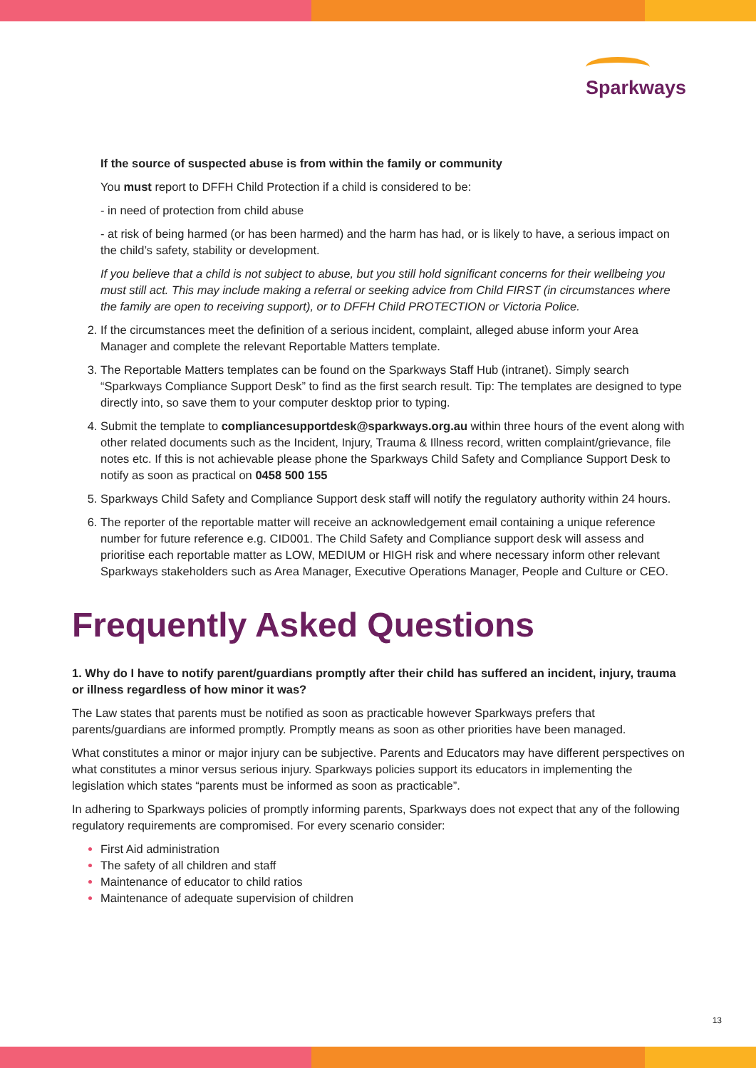Sparkways
If the source of suspected abuse is from within the family or community
You must report to DFFH Child Protection if a child is considered to be:
- in need of protection from child abuse
- at risk of being harmed (or has been harmed) and the harm has had, or is likely to have, a serious impact on the child’s safety, stability or development.
If you believe that a child is not subject to abuse, but you still hold significant concerns for their wellbeing you must still act. This may include making a referral or seeking advice from Child FIRST (in circumstances where the family are open to receiving support), or to DFFH Child PROTECTION or Victoria Police.
If the circumstances meet the definition of a serious incident, complaint, alleged abuse inform your Area Manager and complete the relevant Reportable Matters template.
The Reportable Matters templates can be found on the Sparkways Staff Hub (intranet). Simply search “Sparkways Compliance Support Desk” to find as the first search result. Tip: The templates are designed to type directly into, so save them to your computer desktop prior to typing.
Submit the template to compliancesupportdesk@sparkways.org.au within three hours of the event along with other related documents such as the Incident, Injury, Trauma & Illness record, written complaint/grievance, file notes etc. If this is not achievable please phone the Sparkways Child Safety and Compliance Support Desk to notify as soon as practical on 0458 500 155
Sparkways Child Safety and Compliance Support desk staff will notify the regulatory authority within 24 hours.
The reporter of the reportable matter will receive an acknowledgement email containing a unique reference number for future reference e.g. CID001. The Child Safety and Compliance support desk will assess and prioritise each reportable matter as LOW, MEDIUM or HIGH risk and where necessary inform other relevant Sparkways stakeholders such as Area Manager, Executive Operations Manager, People and Culture or CEO.
Frequently Asked Questions
1. Why do I have to notify parent/guardians promptly after their child has suffered an incident, injury, trauma or illness regardless of how minor it was?
The Law states that parents must be notified as soon as practicable however Sparkways prefers that parents/guardians are informed promptly. Promptly means as soon as other priorities have been managed.
What constitutes a minor or major injury can be subjective. Parents and Educators may have different perspectives on what constitutes a minor versus serious injury. Sparkways policies support its educators in implementing the legislation which states “parents must be informed as soon as practicable”.
In adhering to Sparkways policies of promptly informing parents, Sparkways does not expect that any of the following regulatory requirements are compromised. For every scenario consider:
First Aid administration
The safety of all children and staff
Maintenance of educator to child ratios
Maintenance of adequate supervision of children
13